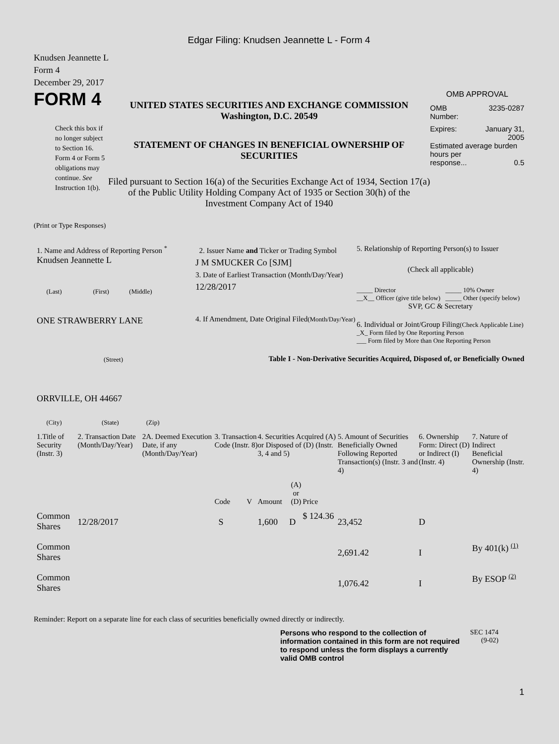Edgar Filing: Knudsen Jeannette L - Form 4
Knudsen Jeannette L
Form 4
December 29, 2017
| FORM 4 Check this box if no longer subject to Section 16. Form 4 or Form 5 obligations may continue. See Instruction 1(b). | UNITED STATES SECURITIES AND EXCHANGE COMMISSION Washington, D.C. 20549 STATEMENT OF CHANGES IN BENEFICIAL OWNERSHIP OF SECURITIES Filed pursuant to Section 16(a) of the Securities Exchange Act of 1934, Section 17(a) of the Public Utility Holding Company Act of 1935 or Section 30(h) of the Investment Company Act of 1940 | OMB APPROVAL / OMB Number: / 3235-0287 / / Expires: / January 31, 2005 / / Estimated average burden hours per / / / response... / 0.5 / |
(Print or Type Responses)
| 1. Name and Address of Reporting Person <sup>*</sup> Knudsen Jeannette L / (Last) / (First) / (Middle) / ONE STRAWBERRY LANE (Street) ORRVILLE, OH 44667 / (City) / (State) / (Zip) / | 2. Issuer Name and Ticker or Trading Symbol J M SMUCKER Co [SJM] 3. Date of Earliest Transaction (Month/Day/Year) 12/28/2017 4. If Amendment, Date Original Filed (Month/Day/Year) | 5. Relationship of Reporting Person(s) to Issuer (Check all applicable) / _____ Director __X__ Officer (give title below) / _____ 10% Owner _____ Other (specify below) / SVP, GC & Secretary 6. Individual or Joint/Group Filing (Check Applicable Line) _X_ Form filed by One Reporting Person ___ Form filed by More than One Reporting Person Table I - Non-Derivative Securities Acquired, Disposed of, or Beneficially Owned |
| 1.Title of Security (Instr. 3) | 2. Transaction Date (Month/Day/Year) | 2A. Deemed Execution Date, if any (Month/Day/Year) | 3. Transaction Code (Instr. 8) | | 4. Securities Acquired (A) or Disposed of (D) (Instr. 3, 4 and 5) | | | 5. Amount of Securities Beneficially Owned Following Reported Transaction(s) (Instr. 3 and 4) | 6. Ownership Form: Direct (D) or Indirect (I) (Instr. 4) | 7. Nature of Indirect Beneficial Ownership (Instr. 4) |
| --- | --- | --- | --- | --- | --- | --- | --- | --- | --- | --- |
| | | | Code | V | Amount | (A) or (D) | Price | | | |
| Common Shares | 12/28/2017 | | S | | 1,600 | D | $ 124.36 | 23,452 | D | |
| Common Shares | | | | | | | | 2,691.42 | I | By 401(k) <sup>(1)</sup> |
| Common Shares | | | | | | | | 1,076.42 | I | By ESOP <sup>(2)</sup> |
Reminder: Report on a separate line for each class of securities beneficially owned directly or indirectly.
| Persons who respond to the collection of information contained in this form are not required to respond unless the form displays a currently valid OMB control | SEC 1474 (9-02) |
1